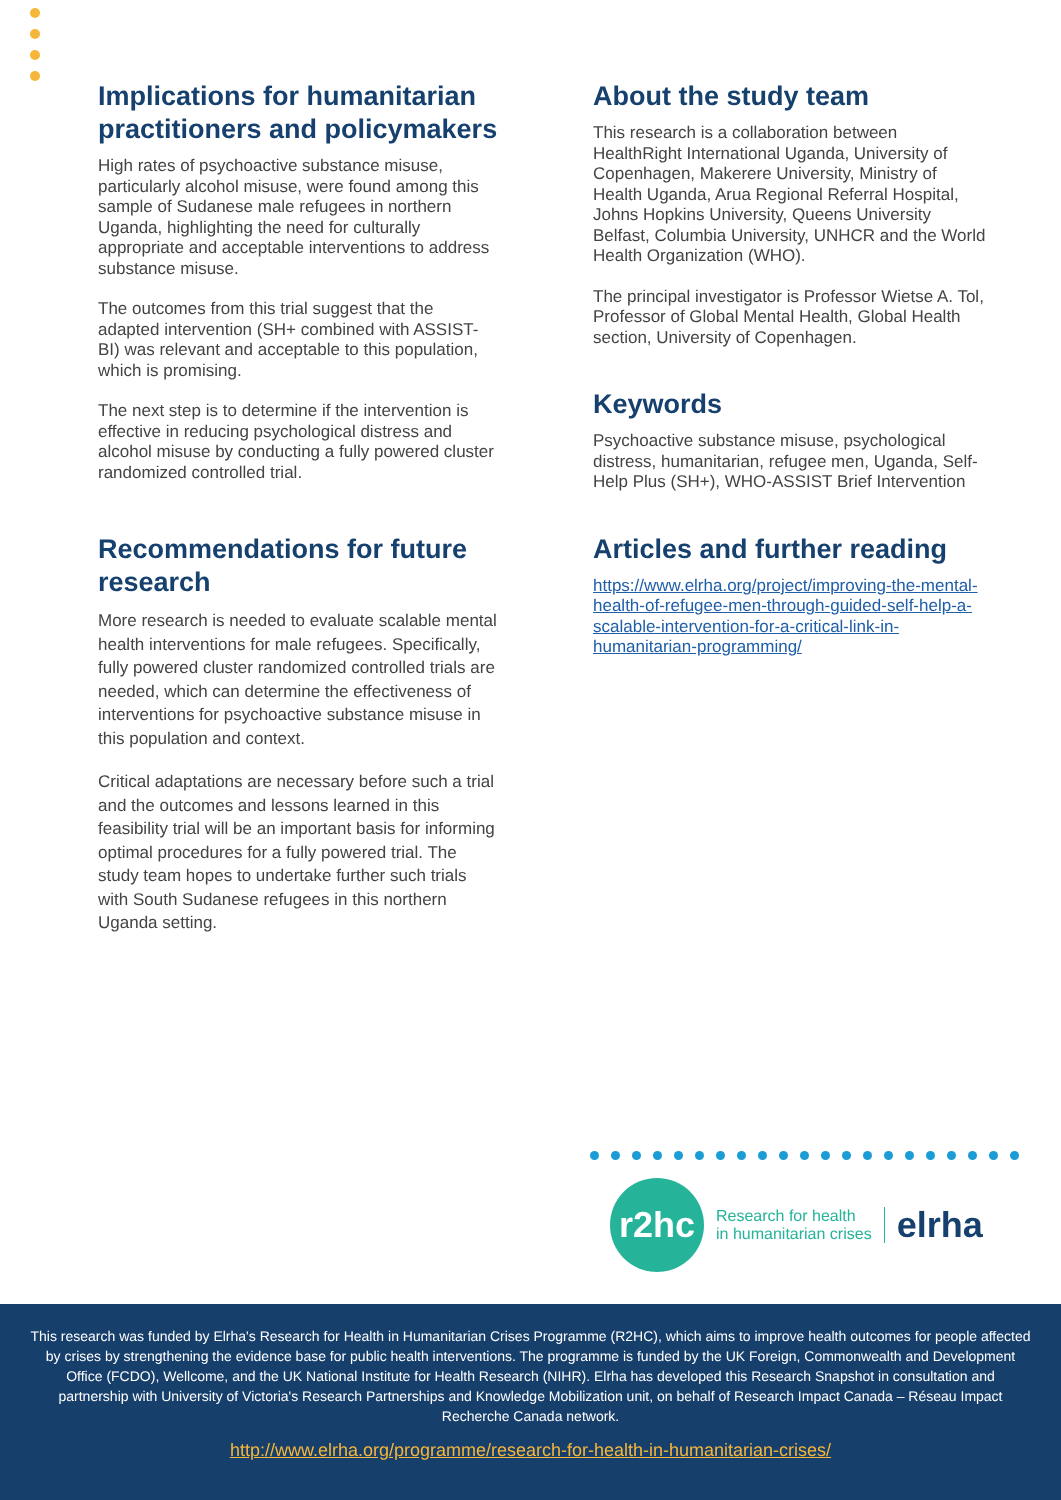Implications for humanitarian practitioners and policymakers
High rates of psychoactive substance misuse, particularly alcohol misuse, were found among this sample of Sudanese male refugees in northern Uganda, highlighting the need for culturally appropriate and acceptable interventions to address substance misuse.
The outcomes from this trial suggest that the adapted intervention (SH+ combined with ASSIST-BI) was relevant and acceptable to this population, which is promising.
The next step is to determine if the intervention is effective in reducing psychological distress and alcohol misuse by conducting a fully powered cluster randomized controlled trial.
Recommendations for future research
More research is needed to evaluate scalable mental health interventions for male refugees. Specifically, fully powered cluster randomized controlled trials are needed, which can determine the effectiveness of interventions for psychoactive substance misuse in this population and context.
Critical adaptations are necessary before such a trial and the outcomes and lessons learned in this feasibility trial will be an important basis for informing optimal procedures for a fully powered trial. The study team hopes to undertake further such trials with South Sudanese refugees in this northern Uganda setting.
About the study team
This research is a collaboration between HealthRight International Uganda, University of Copenhagen, Makerere University, Ministry of Health Uganda, Arua Regional Referral Hospital, Johns Hopkins University, Queens University Belfast, Columbia University, UNHCR and the World Health Organization (WHO).
The principal investigator is Professor Wietse A. Tol, Professor of Global Mental Health, Global Health section, University of Copenhagen.
Keywords
Psychoactive substance misuse, psychological distress, humanitarian, refugee men, Uganda, Self-Help Plus (SH+), WHO-ASSIST Brief Intervention
Articles and further reading
https://www.elrha.org/project/improving-the-mental-health-of-refugee-men-through-guided-self-help-a-scalable-intervention-for-a-critical-link-in-humanitarian-programming/
r2hc
Research for health
in humanitarian crises
elrha
This research was funded by Elrha's Research for Health in Humanitarian Crises Programme (R2HC), which aims to improve health outcomes for people affected by crises by strengthening the evidence base for public health interventions. The programme is funded by the UK Foreign, Commonwealth and Development Office (FCDO), Wellcome, and the UK National Institute for Health Research (NIHR). Elrha has developed this Research Snapshot in consultation and partnership with University of Victoria's Research Partnerships and Knowledge Mobilization unit, on behalf of Research Impact Canada – Réseau Impact Recherche Canada network.
http://www.elrha.org/programme/research-for-health-in-humanitarian-crises/